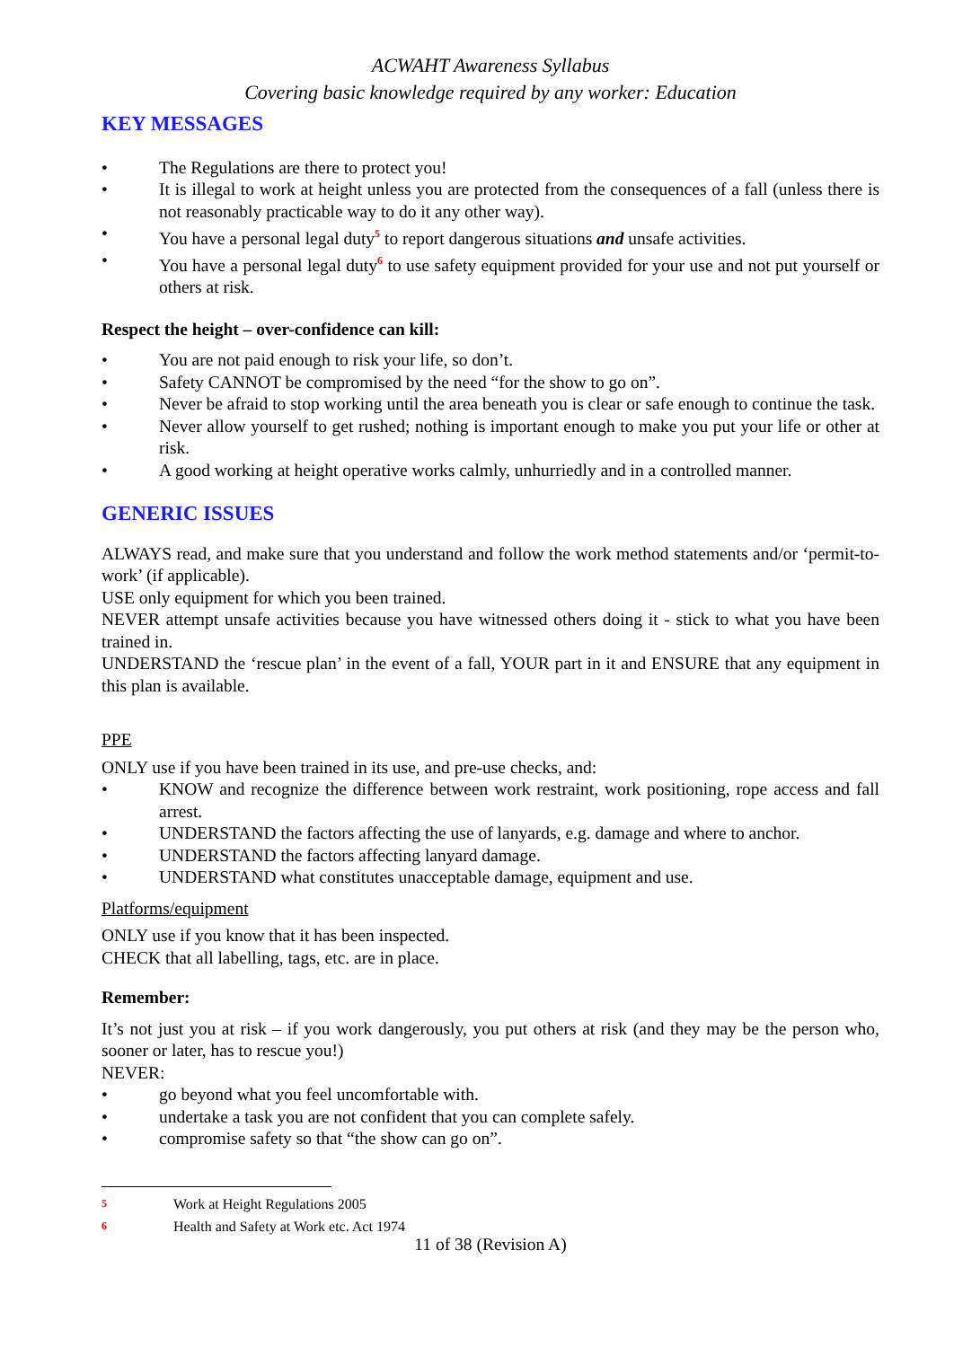ACWAHT Awareness Syllabus
Covering basic knowledge required by any worker: Education
KEY MESSAGES
• The Regulations are there to protect you!
• It is illegal to work at height unless you are protected from the consequences of a fall (unless there is not reasonably practicable way to do it any other way).
• You have a personal legal duty<sup>5</sup> to report dangerous situations and unsafe activities.
• You have a personal legal duty<sup>6</sup> to use safety equipment provided for your use and not put yourself or others at risk.
Respect the height – over-confidence can kill:
• You are not paid enough to risk your life, so don’t.
• Safety CANNOT be compromised by the need “for the show to go on”.
• Never be afraid to stop working until the area beneath you is clear or safe enough to continue the task.
• Never allow yourself to get rushed; nothing is important enough to make you put your life or other at risk.
• A good working at height operative works calmly, unhurriedly and in a controlled manner.
GENERIC ISSUES
ALWAYS read, and make sure that you understand and follow the work method statements and/or ‘permit-to-work’ (if applicable).
USE only equipment for which you been trained.
NEVER attempt unsafe activities because you have witnessed others doing it - stick to what you have been trained in.
UNDERSTAND the ‘rescue plan’ in the event of a fall, YOUR part in it and ENSURE that any equipment in this plan is available.
PPE
ONLY use if you have been trained in its use, and pre-use checks, and:
• KNOW and recognize the difference between work restraint, work positioning, rope access and fall arrest.
• UNDERSTAND the factors affecting the use of lanyards, e.g. damage and where to anchor.
• UNDERSTAND the factors affecting lanyard damage.
• UNDERSTAND what constitutes unacceptable damage, equipment and use.
Platforms/equipment
ONLY use if you know that it has been inspected.
CHECK that all labelling, tags, etc. are in place.
Remember:
It’s not just you at risk – if you work dangerously, you put others at risk (and they may be the person who, sooner or later, has to rescue you!)
NEVER:
• go beyond what you feel uncomfortable with.
• undertake a task you are not confident that you can complete safely.
• compromise safety so that “the show can go on”.
5 Work at Height Regulations 2005
6 Health and Safety at Work etc. Act 1974
11 of 38 (Revision A)